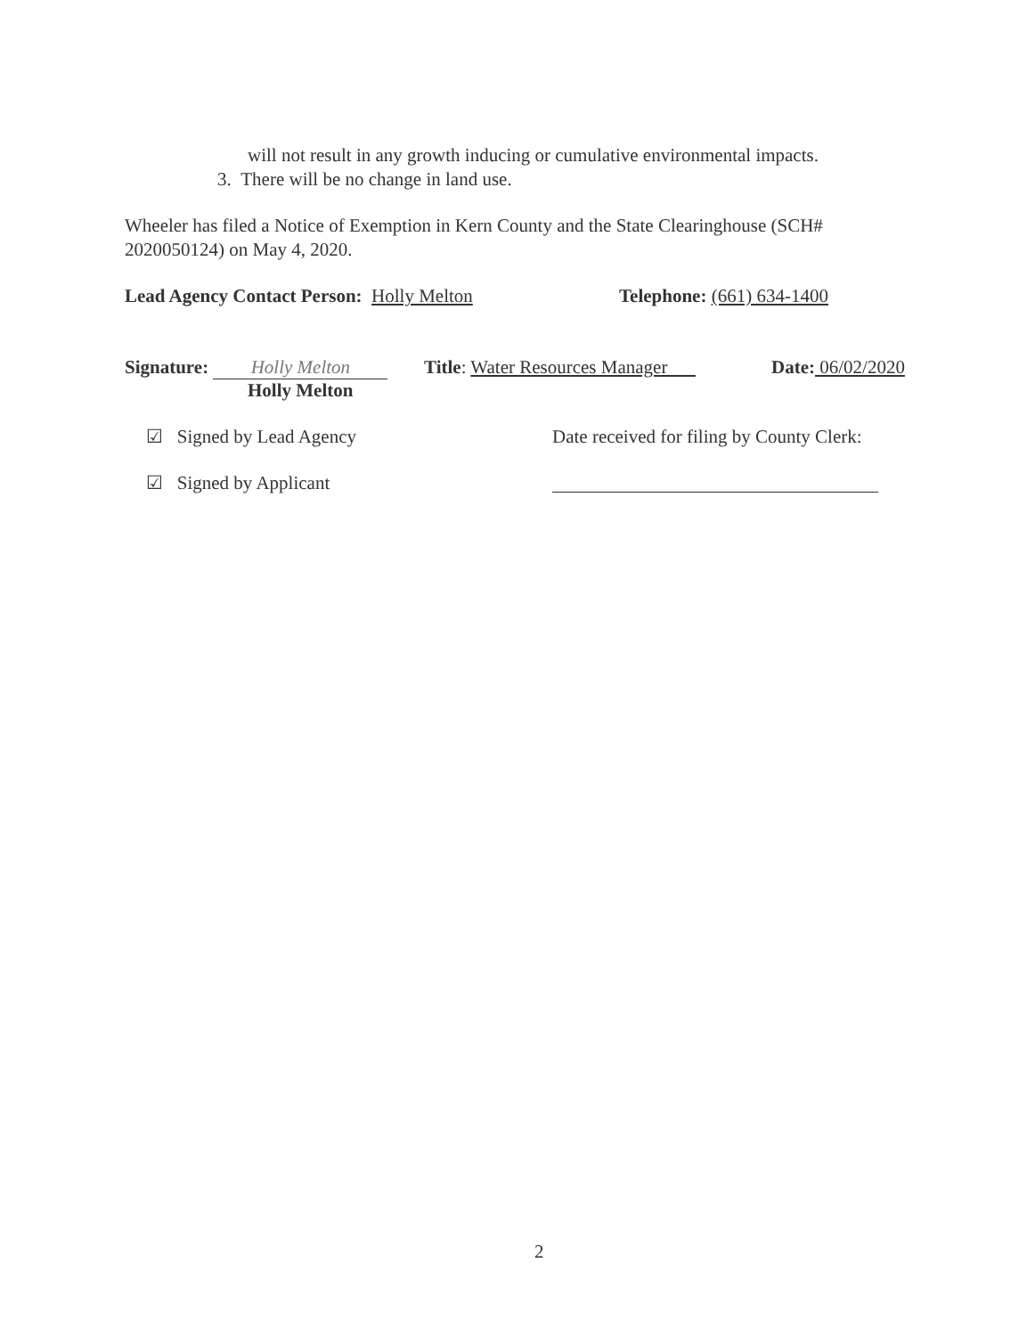will not result in any growth inducing or cumulative environmental impacts.
3. There will be no change in land use.
Wheeler has filed a Notice of Exemption in Kern County and the State Clearinghouse (SCH#
2020050124) on May 4, 2020.
Lead Agency Contact Person: Holly Melton Telephone: (661) 634-1400
Signature: Holly Melton Title: Water Resources Manager Date: 06/02/2020
Holly Melton
☑ Signed by Lead Agency Date received for filing by County Clerk:
☑ Signed by Applicant
2